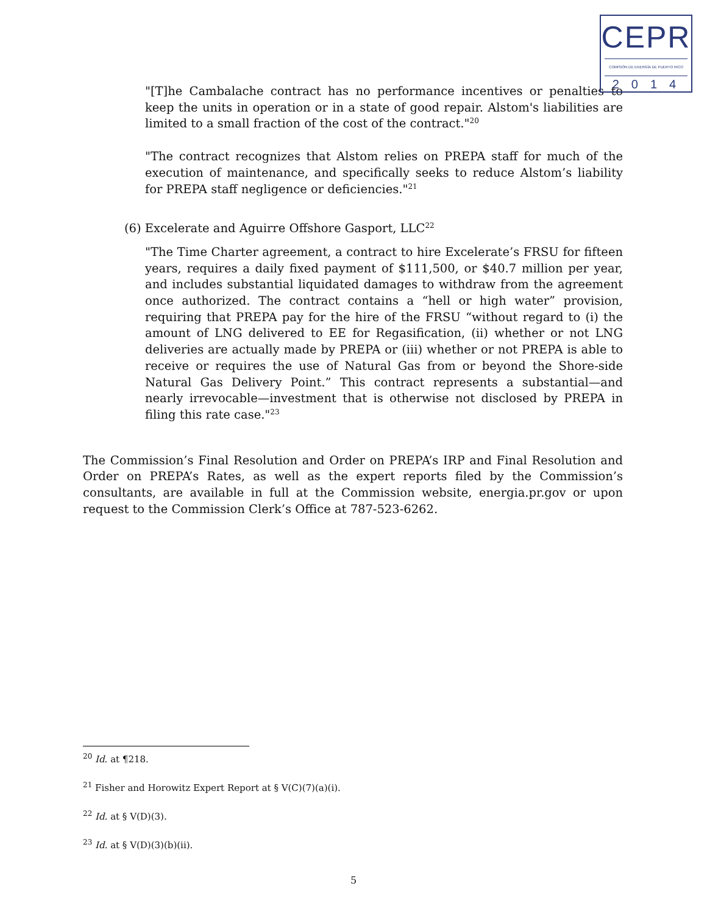CEPR
COMISIÓN DE ENERGÍA DE PUERTO RICO
2014
"[T]he Cambalache contract has no performance incentives or penalties to keep the units in operation or in a state of good repair. Alstom's liabilities are limited to a small fraction of the cost of the contract."<sup>20</sup>
"The contract recognizes that Alstom relies on PREPA staff for much of the execution of maintenance, and specifically seeks to reduce Alstom’s liability for PREPA staff negligence or deficiencies."<sup>21</sup>
(6) Excelerate and Aguirre Offshore Gasport, LLC<sup>22</sup>
"The Time Charter agreement, a contract to hire Excelerate’s FRSU for fifteen years, requires a daily fixed payment of $111,500, or $40.7 million per year, and includes substantial liquidated damages to withdraw from the agreement once authorized. The contract contains a “hell or high water” provision, requiring that PREPA pay for the hire of the FRSU “without regard to (i) the amount of LNG delivered to EE for Regasification, (ii) whether or not LNG deliveries are actually made by PREPA or (iii) whether or not PREPA is able to receive or requires the use of Natural Gas from or beyond the Shore-side Natural Gas Delivery Point.” This contract represents a substantial—and nearly irrevocable—investment that is otherwise not disclosed by PREPA in filing this rate case."<sup>23</sup>
The Commission’s Final Resolution and Order on PREPA’s IRP and Final Resolution and Order on PREPA’s Rates, as well as the expert reports filed by the Commission’s consultants, are available in full at the Commission website, energia.pr.gov or upon request to the Commission Clerk’s Office at 787-523-6262.
<sup>20</sup> Id. at ¶218.
<sup>21</sup> Fisher and Horowitz Expert Report at § V(C)(7)(a)(i).
<sup>22</sup> Id. at § V(D)(3).
<sup>23</sup> Id. at § V(D)(3)(b)(ii).
5